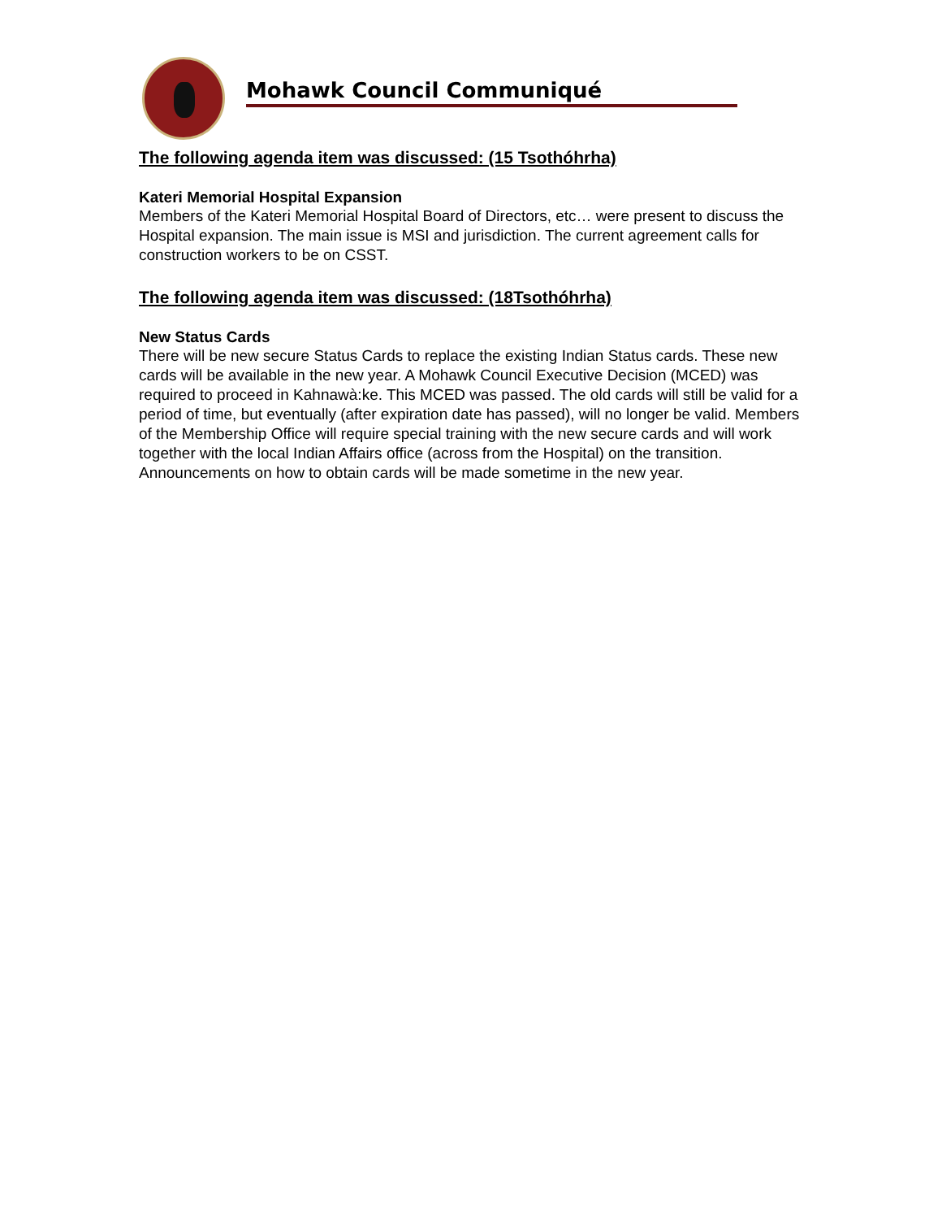Mohawk Council Communiqué
The following agenda item was discussed: (15 Tsothóhrha)
Kateri Memorial Hospital Expansion
Members of the Kateri Memorial Hospital Board of Directors, etc… were present to discuss the Hospital expansion. The main issue is MSI and jurisdiction. The current agreement calls for construction workers to be on CSST.
The following agenda item was discussed: (18Tsothóhrha)
New Status Cards
There will be new secure Status Cards to replace the existing Indian Status cards. These new cards will be available in the new year. A Mohawk Council Executive Decision (MCED) was required to proceed in Kahnawà:ke. This MCED was passed. The old cards will still be valid for a period of time, but eventually (after expiration date has passed), will no longer be valid. Members of the Membership Office will require special training with the new secure cards and will work together with the local Indian Affairs office (across from the Hospital) on the transition. Announcements on how to obtain cards will be made sometime in the new year.